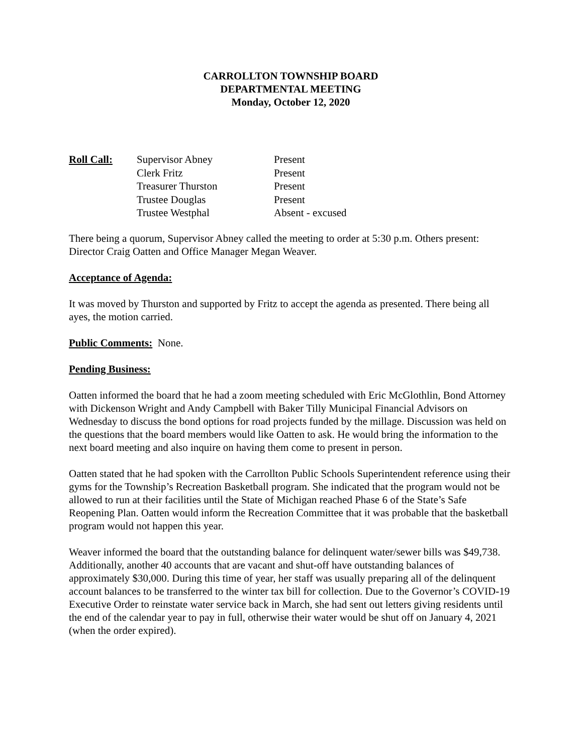CARROLLTON TOWNSHIP BOARD
DEPARTMENTAL MEETING
Monday, October 12, 2020
| Roll Call: | Supervisor Abney | Present |
| | Clerk Fritz | Present |
| | Treasurer Thurston | Present |
| | Trustee Douglas | Present |
| | Trustee Westphal | Absent - excused |
There being a quorum, Supervisor Abney called the meeting to order at 5:30 p.m. Others present: Director Craig Oatten and Office Manager Megan Weaver.
Acceptance of Agenda:
It was moved by Thurston and supported by Fritz to accept the agenda as presented. There being all ayes, the motion carried.
Public Comments: None.
Pending Business:
Oatten informed the board that he had a zoom meeting scheduled with Eric McGlothlin, Bond Attorney with Dickenson Wright and Andy Campbell with Baker Tilly Municipal Financial Advisors on Wednesday to discuss the bond options for road projects funded by the millage. Discussion was held on the questions that the board members would like Oatten to ask. He would bring the information to the next board meeting and also inquire on having them come to present in person.
Oatten stated that he had spoken with the Carrollton Public Schools Superintendent reference using their gyms for the Township’s Recreation Basketball program. She indicated that the program would not be allowed to run at their facilities until the State of Michigan reached Phase 6 of the State’s Safe Reopening Plan. Oatten would inform the Recreation Committee that it was probable that the basketball program would not happen this year.
Weaver informed the board that the outstanding balance for delinquent water/sewer bills was $49,738. Additionally, another 40 accounts that are vacant and shut-off have outstanding balances of approximately $30,000. During this time of year, her staff was usually preparing all of the delinquent account balances to be transferred to the winter tax bill for collection. Due to the Governor’s COVID-19 Executive Order to reinstate water service back in March, she had sent out letters giving residents until the end of the calendar year to pay in full, otherwise their water would be shut off on January 4, 2021 (when the order expired).